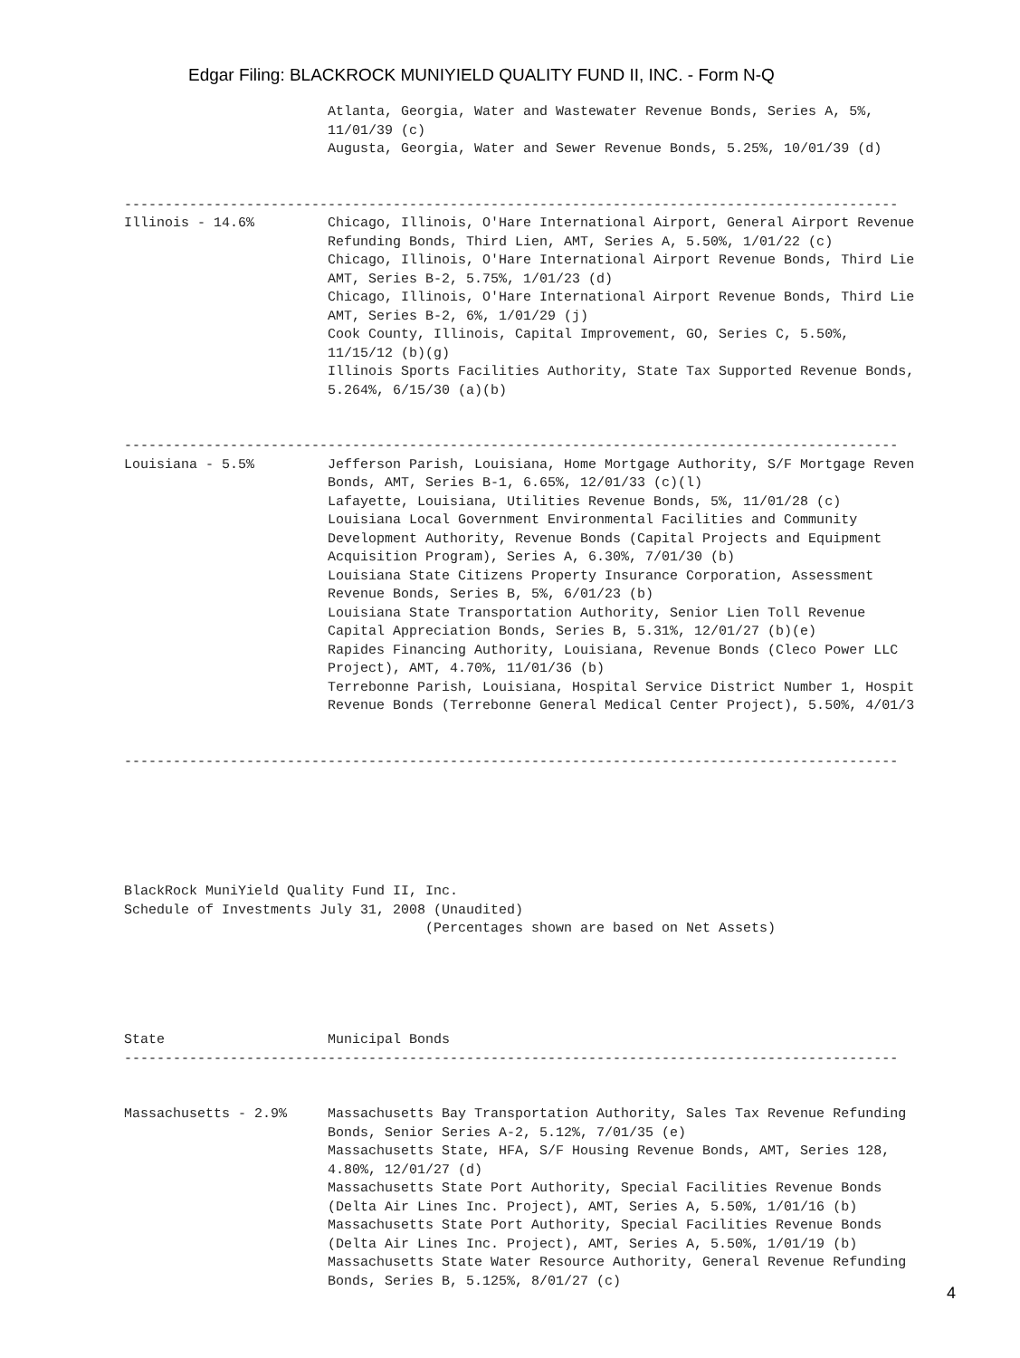Edgar Filing: BLACKROCK MUNIYIELD QUALITY FUND II, INC. - Form N-Q
                         Atlanta, Georgia, Water and Wastewater Revenue Bonds, Series A, 5%,
                         11/01/39 (c)
                         Augusta, Georgia, Water and Sewer Revenue Bonds, 5.25%, 10/01/39 (d)


-----------------------------------------------------------------------------------------------
Illinois - 14.6%         Chicago, Illinois, O'Hare International Airport, General Airport Revenue
                         Refunding Bonds, Third Lien, AMT, Series A, 5.50%, 1/01/22 (c)
                         Chicago, Illinois, O'Hare International Airport Revenue Bonds, Third Lie
                         AMT, Series B-2, 5.75%, 1/01/23 (d)
                         Chicago, Illinois, O'Hare International Airport Revenue Bonds, Third Lie
                         AMT, Series B-2, 6%, 1/01/29 (j)
                         Cook County, Illinois, Capital Improvement, GO, Series C, 5.50%,
                         11/15/12 (b)(g)
                         Illinois Sports Facilities Authority, State Tax Supported Revenue Bonds,
                         5.264%, 6/15/30 (a)(b)


-----------------------------------------------------------------------------------------------
Louisiana - 5.5%         Jefferson Parish, Louisiana, Home Mortgage Authority, S/F Mortgage Reven
                         Bonds, AMT, Series B-1, 6.65%, 12/01/33 (c)(l)
                         Lafayette, Louisiana, Utilities Revenue Bonds, 5%, 11/01/28 (c)
                         Louisiana Local Government Environmental Facilities and Community
                         Development Authority, Revenue Bonds (Capital Projects and Equipment
                         Acquisition Program), Series A, 6.30%, 7/01/30 (b)
                         Louisiana State Citizens Property Insurance Corporation, Assessment
                         Revenue Bonds, Series B, 5%, 6/01/23 (b)
                         Louisiana State Transportation Authority, Senior Lien Toll Revenue
                         Capital Appreciation Bonds, Series B, 5.31%, 12/01/27 (b)(e)
                         Rapides Financing Authority, Louisiana, Revenue Bonds (Cleco Power LLC
                         Project), AMT, 4.70%, 11/01/36 (b)
                         Terrebonne Parish, Louisiana, Hospital Service District Number 1, Hospit
                         Revenue Bonds (Terrebonne General Medical Center Project), 5.50%, 4/01/3


-----------------------------------------------------------------------------------------------






BlackRock MuniYield Quality Fund II, Inc.
Schedule of Investments July 31, 2008 (Unaudited)
                                     (Percentages shown are based on Net Assets)





State                    Municipal Bonds
-----------------------------------------------------------------------------------------------


Massachusetts - 2.9%     Massachusetts Bay Transportation Authority, Sales Tax Revenue Refunding
                         Bonds, Senior Series A-2, 5.12%, 7/01/35 (e)
                         Massachusetts State, HFA, S/F Housing Revenue Bonds, AMT, Series 128,
                         4.80%, 12/01/27 (d)
                         Massachusetts State Port Authority, Special Facilities Revenue Bonds
                         (Delta Air Lines Inc. Project), AMT, Series A, 5.50%, 1/01/16 (b)
                         Massachusetts State Port Authority, Special Facilities Revenue Bonds
                         (Delta Air Lines Inc. Project), AMT, Series A, 5.50%, 1/01/19 (b)
                         Massachusetts State Water Resource Authority, General Revenue Refunding
                         Bonds, Series B, 5.125%, 8/01/27 (c)
4